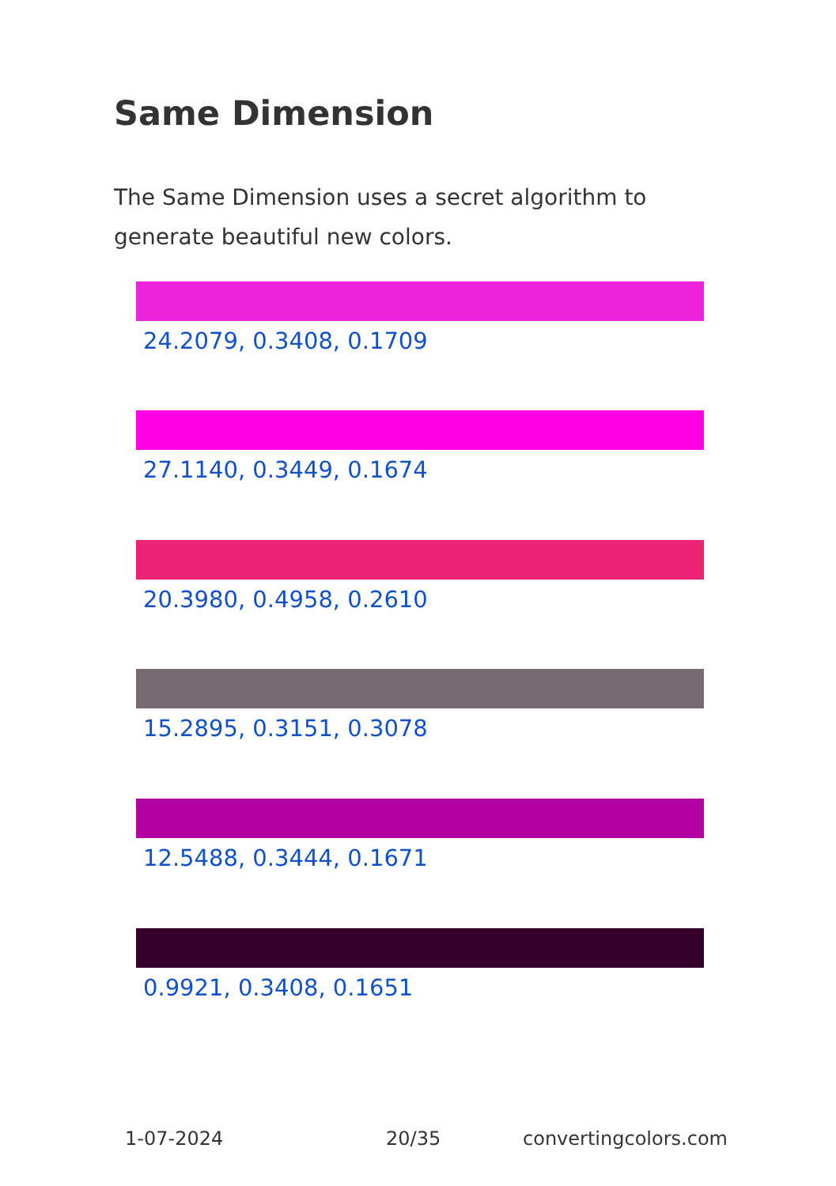Same Dimension
The Same Dimension uses a secret algorithm to generate beautiful new colors.
24.2079, 0.3408, 0.1709
27.1140, 0.3449, 0.1674
20.3980, 0.4958, 0.2610
15.2895, 0.3151, 0.3078
12.5488, 0.3444, 0.1671
0.9921, 0.3408, 0.1651
1-07-2024 20/35 convertingcolors.com